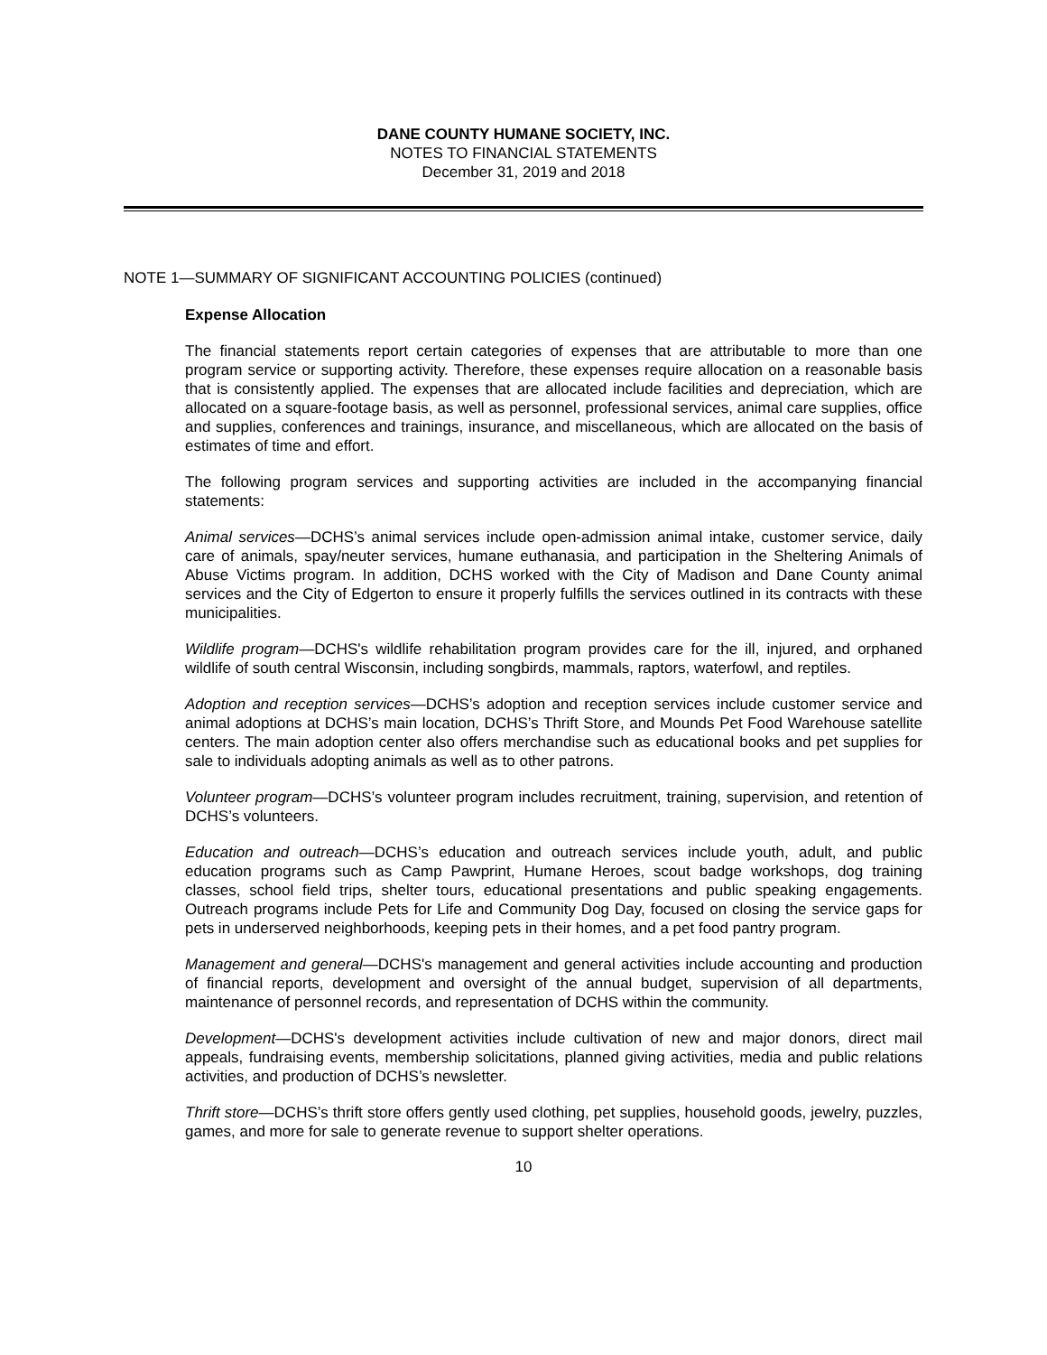DANE COUNTY HUMANE SOCIETY, INC.
NOTES TO FINANCIAL STATEMENTS
December 31, 2019 and 2018
NOTE 1—SUMMARY OF SIGNIFICANT ACCOUNTING POLICIES (continued)
Expense Allocation
The financial statements report certain categories of expenses that are attributable to more than one program service or supporting activity. Therefore, these expenses require allocation on a reasonable basis that is consistently applied. The expenses that are allocated include facilities and depreciation, which are allocated on a square-footage basis, as well as personnel, professional services, animal care supplies, office and supplies, conferences and trainings, insurance, and miscellaneous, which are allocated on the basis of estimates of time and effort.
The following program services and supporting activities are included in the accompanying financial statements:
Animal services—DCHS’s animal services include open-admission animal intake, customer service, daily care of animals, spay/neuter services, humane euthanasia, and participation in the Sheltering Animals of Abuse Victims program. In addition, DCHS worked with the City of Madison and Dane County animal services and the City of Edgerton to ensure it properly fulfills the services outlined in its contracts with these municipalities.
Wildlife program—DCHS's wildlife rehabilitation program provides care for the ill, injured, and orphaned wildlife of south central Wisconsin, including songbirds, mammals, raptors, waterfowl, and reptiles.
Adoption and reception services—DCHS’s adoption and reception services include customer service and animal adoptions at DCHS’s main location, DCHS’s Thrift Store, and Mounds Pet Food Warehouse satellite centers. The main adoption center also offers merchandise such as educational books and pet supplies for sale to individuals adopting animals as well as to other patrons.
Volunteer program—DCHS’s volunteer program includes recruitment, training, supervision, and retention of DCHS’s volunteers.
Education and outreach—DCHS’s education and outreach services include youth, adult, and public education programs such as Camp Pawprint, Humane Heroes, scout badge workshops, dog training classes, school field trips, shelter tours, educational presentations and public speaking engagements. Outreach programs include Pets for Life and Community Dog Day, focused on closing the service gaps for pets in underserved neighborhoods, keeping pets in their homes, and a pet food pantry program.
Management and general—DCHS's management and general activities include accounting and production of financial reports, development and oversight of the annual budget, supervision of all departments, maintenance of personnel records, and representation of DCHS within the community.
Development—DCHS's development activities include cultivation of new and major donors, direct mail appeals, fundraising events, membership solicitations, planned giving activities, media and public relations activities, and production of DCHS’s newsletter.
Thrift store—DCHS’s thrift store offers gently used clothing, pet supplies, household goods, jewelry, puzzles, games, and more for sale to generate revenue to support shelter operations.
10